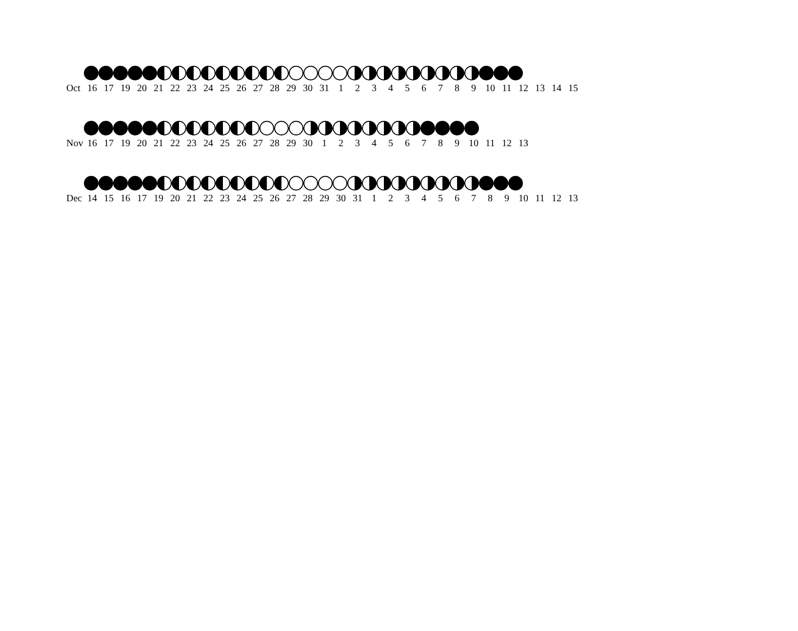| Oct | 16 | 17 | 19 | 20 | 21 | 22 | 23 | 24 | 25 | 26 | 27 | 28 | 29 | 30 | 31 | 1 | 2 | 3 | 4 | 5 | 6 | 7 | 8 | 9 | 10 | 11 | 12 | 13 | 14 | 15 |
| Nov | 16 | 17 | 19 | 20 | 21 | 22 | 23 | 24 | 25 | 26 | 27 | 28 | 29 | 30 | 1 | 2 | 3 | 4 | 5 | 6 | 7 | 8 | 9 | 10 | 11 | 12 | 13 |
| Dec | 14 | 15 | 16 | 17 | 19 | 20 | 21 | 22 | 23 | 24 | 25 | 26 | 27 | 28 | 29 | 30 | 31 | 1 | 2 | 3 | 4 | 5 | 6 | 7 | 8 | 9 | 10 | 11 | 12 | 13 |